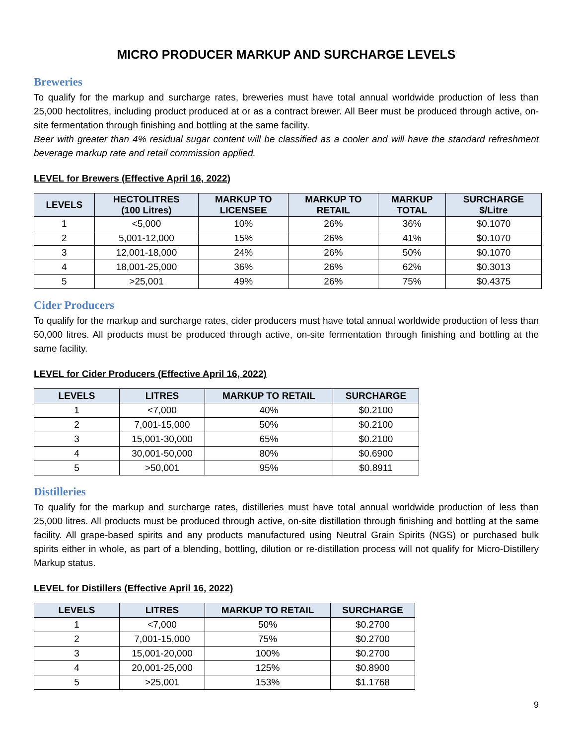MICRO PRODUCER MARKUP AND SURCHARGE LEVELS
Breweries
To qualify for the markup and surcharge rates, breweries must have total annual worldwide production of less than 25,000 hectolitres, including product produced at or as a contract brewer. All Beer must be produced through active, on-site fermentation through finishing and bottling at the same facility.
Beer with greater than 4% residual sugar content will be classified as a cooler and will have the standard refreshment beverage markup rate and retail commission applied.
LEVEL for Brewers (Effective April 16, 2022)
| LEVELS | HECTOLITRES (100 Litres) | MARKUP TO LICENSEE | MARKUP TO RETAIL | MARKUP TOTAL | SURCHARGE $/Litre |
| --- | --- | --- | --- | --- | --- |
| 1 | <5,000 | 10% | 26% | 36% | $0.1070 |
| 2 | 5,001-12,000 | 15% | 26% | 41% | $0.1070 |
| 3 | 12,001-18,000 | 24% | 26% | 50% | $0.1070 |
| 4 | 18,001-25,000 | 36% | 26% | 62% | $0.3013 |
| 5 | >25,001 | 49% | 26% | 75% | $0.4375 |
Cider Producers
To qualify for the markup and surcharge rates, cider producers must have total annual worldwide production of less than 50,000 litres. All products must be produced through active, on-site fermentation through finishing and bottling at the same facility.
LEVEL for Cider Producers (Effective April 16, 2022)
| LEVELS | LITRES | MARKUP TO RETAIL | SURCHARGE |
| --- | --- | --- | --- |
| 1 | <7,000 | 40% | $0.2100 |
| 2 | 7,001-15,000 | 50% | $0.2100 |
| 3 | 15,001-30,000 | 65% | $0.2100 |
| 4 | 30,001-50,000 | 80% | $0.6900 |
| 5 | >50,001 | 95% | $0.8911 |
Distilleries
To qualify for the markup and surcharge rates, distilleries must have total annual worldwide production of less than 25,000 litres. All products must be produced through active, on-site distillation through finishing and bottling at the same facility. All grape-based spirits and any products manufactured using Neutral Grain Spirits (NGS) or purchased bulk spirits either in whole, as part of a blending, bottling, dilution or re-distillation process will not qualify for Micro-Distillery Markup status.
LEVEL for Distillers (Effective April 16, 2022)
| LEVELS | LITRES | MARKUP TO RETAIL | SURCHARGE |
| --- | --- | --- | --- |
| 1 | <7,000 | 50% | $0.2700 |
| 2 | 7,001-15,000 | 75% | $0.2700 |
| 3 | 15,001-20,000 | 100% | $0.2700 |
| 4 | 20,001-25,000 | 125% | $0.8900 |
| 5 | >25,001 | 153% | $1.1768 |
9